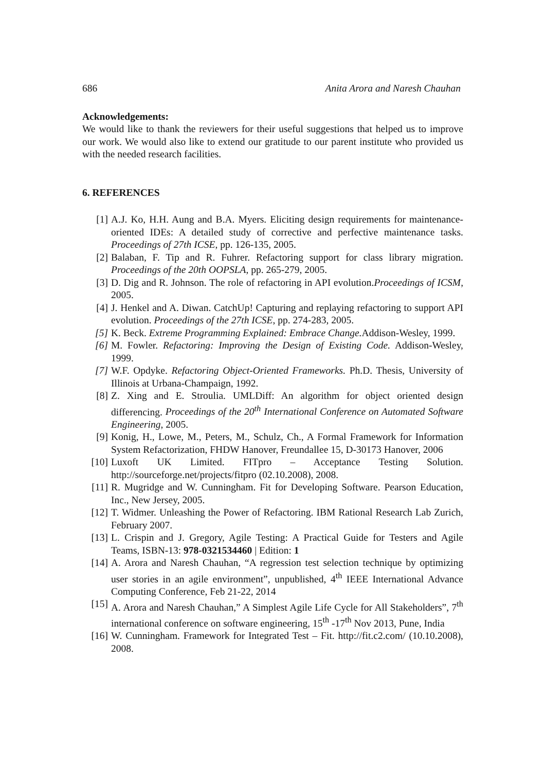686 Anita Arora and Naresh Chauhan
Acknowledgements:
We would like to thank the reviewers for their useful suggestions that helped us to improve our work. We would also like to extend our gratitude to our parent institute who provided us with the needed research facilities.
6. REFERENCES
[1] A.J. Ko, H.H. Aung and B.A. Myers. Eliciting design requirements for maintenance-oriented IDEs: A detailed study of corrective and perfective maintenance tasks. Proceedings of 27th ICSE, pp. 126-135, 2005.
[2] Balaban, F. Tip and R. Fuhrer. Refactoring support for class library migration. Proceedings of the 20th OOPSLA, pp. 265-279, 2005.
[3] D. Dig and R. Johnson. The role of refactoring in API evolution.Proceedings of ICSM, 2005.
[4] J. Henkel and A. Diwan. CatchUp! Capturing and replaying refactoring to support API evolution. Proceedings of the 27th ICSE, pp. 274-283, 2005.
[5] K. Beck. Extreme Programming Explained: Embrace Change. Addison-Wesley, 1999.
[6] M. Fowler. Refactoring: Improving the Design of Existing Code. Addison-Wesley, 1999.
[7] W.F. Opdyke. Refactoring Object-Oriented Frameworks. Ph.D. Thesis, University of Illinois at Urbana-Champaign, 1992.
[8] Z. Xing and E. Stroulia. UMLDiff: An algorithm for object oriented design differencing. Proceedings of the 20<sup>th</sup> International Conference on Automated Software Engineering, 2005.
[9] Konig, H., Lowe, M., Peters, M., Schulz, Ch., A Formal Framework for Information System Refactorization, FHDW Hanover, Freundallee 15, D-30173 Hanover, 2006
[10] Luxoft UK Limited. FITpro – Acceptance Testing Solution. http://sourceforge.net/projects/fitpro (02.10.2008), 2008.
[11] R. Mugridge and W. Cunningham. Fit for Developing Software. Pearson Education, Inc., New Jersey, 2005.
[12] T. Widmer. Unleashing the Power of Refactoring. IBM Rational Research Lab Zurich, February 2007.
[13] L. Crispin and J. Gregory, Agile Testing: A Practical Guide for Testers and Agile Teams, ISBN-13: 978-0321534460 | Edition: 1
[14] A. Arora and Naresh Chauhan, “A regression test selection technique by optimizing user stories in an agile environment”, unpublished, 4<sup>th</sup> IEEE International Advance Computing Conference, Feb 21-22, 2014
[15] A. Arora and Naresh Chauhan,” A Simplest Agile Life Cycle for All Stakeholders”, 7<sup>th</sup> international conference on software engineering, 15<sup>th</sup> -17<sup>th</sup> Nov 2013, Pune, India
[16] W. Cunningham. Framework for Integrated Test – Fit. http://fit.c2.com/ (10.10.2008), 2008.